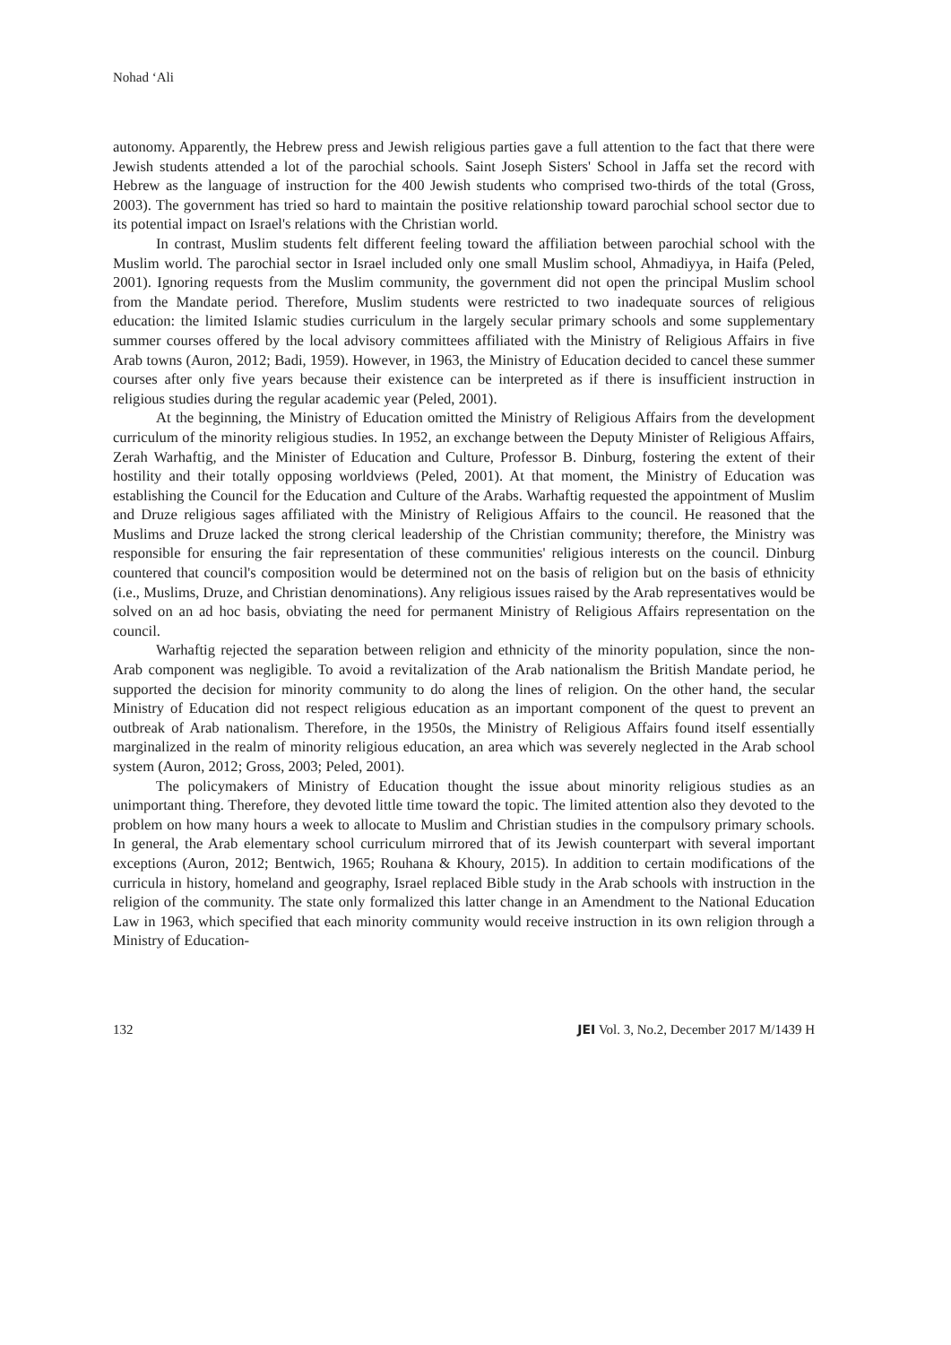Nohad ‘Ali
autonomy. Apparently, the Hebrew press and Jewish religious parties gave a full attention to the fact that there were Jewish students attended a lot of the parochial schools. Saint Joseph Sisters' School in Jaffa set the record with Hebrew as the language of instruction for the 400 Jewish students who comprised two-thirds of the total (Gross, 2003). The government has tried so hard to maintain the positive relationship toward parochial school sector due to its potential impact on Israel's relations with the Christian world.
In contrast, Muslim students felt different feeling toward the affiliation between parochial school with the Muslim world. The parochial sector in Israel included only one small Muslim school, Ahmadiyya, in Haifa (Peled, 2001). Ignoring requests from the Muslim community, the government did not open the principal Muslim school from the Mandate period. Therefore, Muslim students were restricted to two inadequate sources of religious education: the limited Islamic studies curriculum in the largely secular primary schools and some supplementary summer courses offered by the local advisory committees affiliated with the Ministry of Religious Affairs in five Arab towns (Auron, 2012; Badi, 1959). However, in 1963, the Ministry of Education decided to cancel these summer courses after only five years because their existence can be interpreted as if there is insufficient instruction in religious studies during the regular academic year (Peled, 2001).
At the beginning, the Ministry of Education omitted the Ministry of Religious Affairs from the development curriculum of the minority religious studies. In 1952, an exchange between the Deputy Minister of Religious Affairs, Zerah Warhaftig, and the Minister of Education and Culture, Professor B. Dinburg, fostering the extent of their hostility and their totally opposing worldviews (Peled, 2001). At that moment, the Ministry of Education was establishing the Council for the Education and Culture of the Arabs. Warhaftig requested the appointment of Muslim and Druze religious sages affiliated with the Ministry of Religious Affairs to the council. He reasoned that the Muslims and Druze lacked the strong clerical leadership of the Christian community; therefore, the Ministry was responsible for ensuring the fair representation of these communities' religious interests on the council. Dinburg countered that council's composition would be determined not on the basis of religion but on the basis of ethnicity (i.e., Muslims, Druze, and Christian denominations). Any religious issues raised by the Arab representatives would be solved on an ad hoc basis, obviating the need for permanent Ministry of Religious Affairs representation on the council.
Warhaftig rejected the separation between religion and ethnicity of the minority population, since the non-Arab component was negligible. To avoid a revitalization of the Arab nationalism the British Mandate period, he supported the decision for minority community to do along the lines of religion. On the other hand, the secular Ministry of Education did not respect religious education as an important component of the quest to prevent an outbreak of Arab nationalism. Therefore, in the 1950s, the Ministry of Religious Affairs found itself essentially marginalized in the realm of minority religious education, an area which was severely neglected in the Arab school system (Auron, 2012; Gross, 2003; Peled, 2001).
The policymakers of Ministry of Education thought the issue about minority religious studies as an unimportant thing. Therefore, they devoted little time toward the topic. The limited attention also they devoted to the problem on how many hours a week to allocate to Muslim and Christian studies in the compulsory primary schools. In general, the Arab elementary school curriculum mirrored that of its Jewish counterpart with several important exceptions (Auron, 2012; Bentwich, 1965; Rouhana & Khoury, 2015). In addition to certain modifications of the curricula in history, homeland and geography, Israel replaced Bible study in the Arab schools with instruction in the religion of the community. The state only formalized this latter change in an Amendment to the National Education Law in 1963, which specified that each minority community would receive instruction in its own religion through a Ministry of Education-
132 JEI Vol. 3, No.2, December 2017 M/1439 H